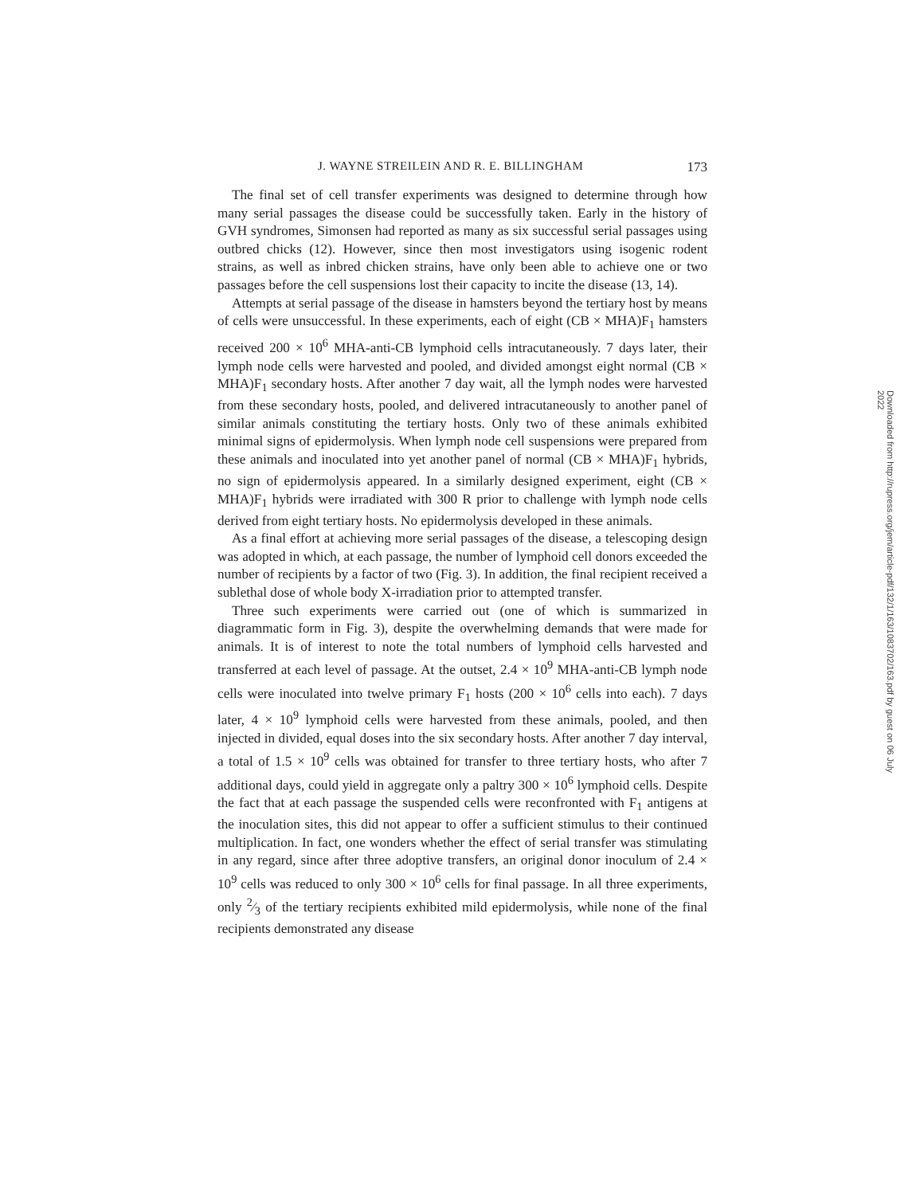J. WAYNE STREILEIN AND R. E. BILLINGHAM 173
The final set of cell transfer experiments was designed to determine through how many serial passages the disease could be successfully taken. Early in the history of GVH syndromes, Simonsen had reported as many as six successful serial passages using outbred chicks (12). However, since then most investigators using isogenic rodent strains, as well as inbred chicken strains, have only been able to achieve one or two passages before the cell suspensions lost their capacity to incite the disease (13, 14).
Attempts at serial passage of the disease in hamsters beyond the tertiary host by means of cells were unsuccessful. In these experiments, each of eight (CB × MHA)F<sub>1</sub> hamsters received 200 × 10<sup>6</sup> MHA-anti-CB lymphoid cells intracutaneously. 7 days later, their lymph node cells were harvested and pooled, and divided amongst eight normal (CB × MHA)F<sub>1</sub> secondary hosts. After another 7 day wait, all the lymph nodes were harvested from these secondary hosts, pooled, and delivered intracutaneously to another panel of similar animals constituting the tertiary hosts. Only two of these animals exhibited minimal signs of epidermolysis. When lymph node cell suspensions were prepared from these animals and inoculated into yet another panel of normal (CB × MHA)F<sub>1</sub> hybrids, no sign of epidermolysis appeared. In a similarly designed experiment, eight (CB × MHA)F<sub>1</sub> hybrids were irradiated with 300 R prior to challenge with lymph node cells derived from eight tertiary hosts. No epidermolysis developed in these animals.
As a final effort at achieving more serial passages of the disease, a telescoping design was adopted in which, at each passage, the number of lymphoid cell donors exceeded the number of recipients by a factor of two (Fig. 3). In addition, the final recipient received a sublethal dose of whole body X-irradiation prior to attempted transfer.
Three such experiments were carried out (one of which is summarized in diagrammatic form in Fig. 3), despite the overwhelming demands that were made for animals. It is of interest to note the total numbers of lymphoid cells harvested and transferred at each level of passage. At the outset, 2.4 × 10<sup>9</sup> MHA-anti-CB lymph node cells were inoculated into twelve primary F<sub>1</sub> hosts (200 × 10<sup>6</sup> cells into each). 7 days later, 4 × 10<sup>9</sup> lymphoid cells were harvested from these animals, pooled, and then injected in divided, equal doses into the six secondary hosts. After another 7 day interval, a total of 1.5 × 10<sup>9</sup> cells was obtained for transfer to three tertiary hosts, who after 7 additional days, could yield in aggregate only a paltry 300 × 10<sup>6</sup> lymphoid cells. Despite the fact that at each passage the suspended cells were reconfronted with F<sub>1</sub> antigens at the inoculation sites, this did not appear to offer a sufficient stimulus to their continued multiplication. In fact, one wonders whether the effect of serial transfer was stimulating in any regard, since after three adoptive transfers, an original donor inoculum of 2.4 × 10<sup>9</sup> cells was reduced to only 300 × 10<sup>6</sup> cells for final passage. In all three experiments, only 2⁄3 of the tertiary recipients exhibited mild epidermolysis, while none of the final recipients demonstrated any disease
Downloaded from http://rupress.org/jem/article-pdf/132/1/163/1083702/163.pdf by guest on 06 July 2022